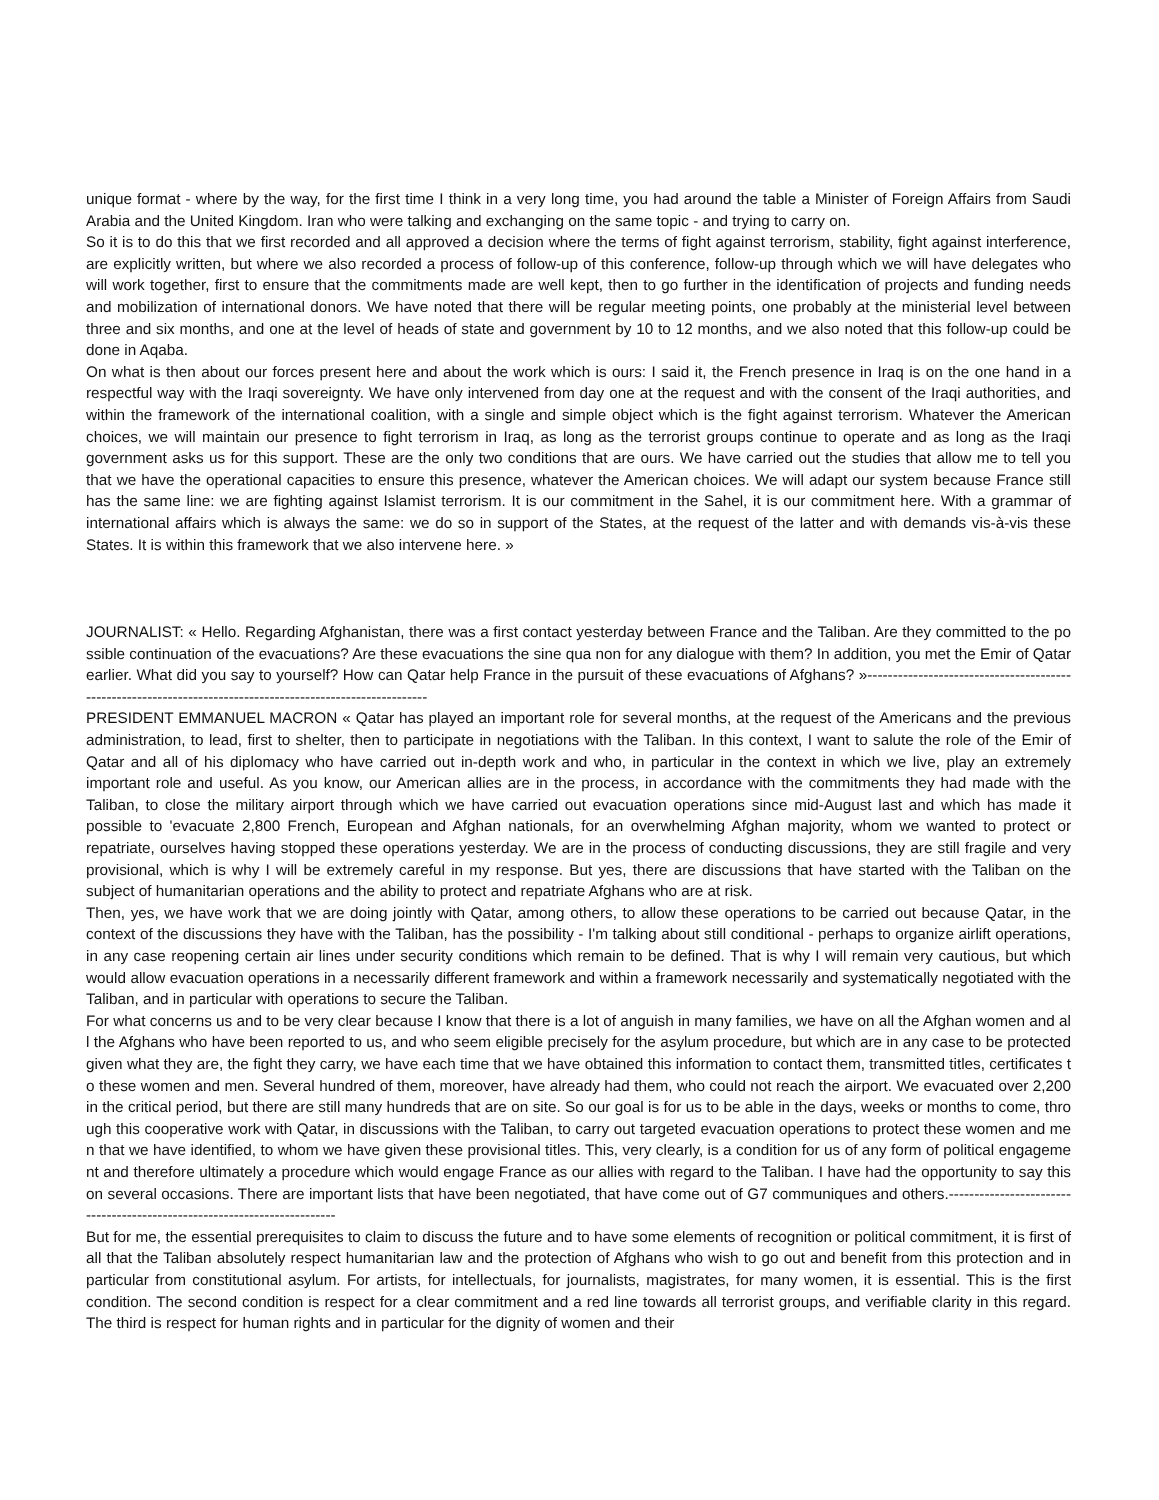unique format - where by the way, for the first time I think in a very long time, you had around the table a Minister of Foreign Affairs from Saudi Arabia and the United Kingdom. Iran who were talking and exchanging on the same topic - and trying to carry on.
So it is to do this that we first recorded and all approved a decision where the terms of fight against terrorism, stability, fight against interference, are explicitly written, but where we also recorded a process of follow-up of this conference, follow-up through which we will have delegates who will work together, first to ensure that the commitments made are well kept, then to go further in the identification of projects and funding needs and mobilization of international donors. We have noted that there will be regular meeting points, one probably at the ministerial level between three and six months, and one at the level of heads of state and government by 10 to 12 months, and we also noted that this follow-up could be done in Aqaba.
On what is then about our forces present here and about the work which is ours: I said it, the French presence in Iraq is on the one hand in a respectful way with the Iraqi sovereignty. We have only intervened from day one at the request and with the consent of the Iraqi authorities, and within the framework of the international coalition, with a single and simple object which is the fight against terrorism. Whatever the American choices, we will maintain our presence to fight terrorism in Iraq, as long as the terrorist groups continue to operate and as long as the Iraqi government asks us for this support. These are the only two conditions that are ours. We have carried out the studies that allow me to tell you that we have the operational capacities to ensure this presence, whatever the American choices. We will adapt our system because France still has the same line: we are fighting against Islamist terrorism. It is our commitment in the Sahel, it is our commitment here. With a grammar of international affairs which is always the same: we do so in support of the States, at the request of the latter and with demands vis-à-vis these States. It is within this framework that we also intervene here. »
JOURNALIST: « Hello. Regarding Afghanistan, there was a first contact yesterday between France and the Taliban. Are they committed to the possible continuation of the evacuations? Are these evacuations the sine qua non for any dialogue with them? In addition, you met the Emir of Qatar earlier. What did you say to yourself? How can Qatar help France in the pursuit of these evacuations of Afghans? »-----------------------------------------------------------------------------------------------------------
PRESIDENT EMMANUEL MACRON « Qatar has played an important role for several months, at the request of the Americans and the previous administration, to lead, first to shelter, then to participate in negotiations with the Taliban. In this context, I want to salute the role of the Emir of Qatar and all of his diplomacy who have carried out in-depth work and who, in particular in the context in which we live, play an extremely important role and useful. As you know, our American allies are in the process, in accordance with the commitments they had made with the Taliban, to close the military airport through which we have carried out evacuation operations since mid-August last and which has made it possible to 'evacuate 2,800 French, European and Afghan nationals, for an overwhelming Afghan majority, whom we wanted to protect or repatriate, ourselves having stopped these operations yesterday. We are in the process of conducting discussions, they are still fragile and very provisional, which is why I will be extremely careful in my response. But yes, there are discussions that have started with the Taliban on the subject of humanitarian operations and the ability to protect and repatriate Afghans who are at risk.
Then, yes, we have work that we are doing jointly with Qatar, among others, to allow these operations to be carried out because Qatar, in the context of the discussions they have with the Taliban, has the possibility - I'm talking about still conditional - perhaps to organize airlift operations, in any case reopening certain air lines under security conditions which remain to be defined. That is why I will remain very cautious, but which would allow evacuation operations in a necessarily different framework and within a framework necessarily and systematically negotiated with the Taliban, and in particular with operations to secure the Taliban.
For what concerns us and to be very clear because I know that there is a lot of anguish in many families, we have on all the Afghan women and all the Afghans who have been reported to us, and who seem eligible precisely for the asylum procedure, but which are in any case to be protected given what they are, the fight they carry, we have each time that we have obtained this information to contact them, transmitted titles, certificates to these women and men. Several hundred of them, moreover, have already had them, who could not reach the airport. We evacuated over 2,200 in the critical period, but there are still many hundreds that are on site. So our goal is for us to be able in the days, weeks or months to come, through this cooperative work with Qatar, in discussions with the Taliban, to carry out targeted evacuation operations to protect these women and men that we have identified, to whom we have given these provisional titles. This, very clearly, is a condition for us of any form of political engagement and therefore ultimately a procedure which would engage France as our allies with regard to the Taliban. I have had the opportunity to say this on several occasions. There are important lists that have been negotiated, that have come out of G7 communiques and others.-------------------------------------------------------------------------
But for me, the essential prerequisites to claim to discuss the future and to have some elements of recognition or political commitment, it is first of all that the Taliban absolutely respect humanitarian law and the protection of Afghans who wish to go out and benefit from this protection and in particular from constitutional asylum. For artists, for intellectuals, for journalists, magistrates, for many women, it is essential. This is the first condition. The second condition is respect for a clear commitment and a red line towards all terrorist groups, and verifiable clarity in this regard. The third is respect for human rights and in particular for the dignity of women and their